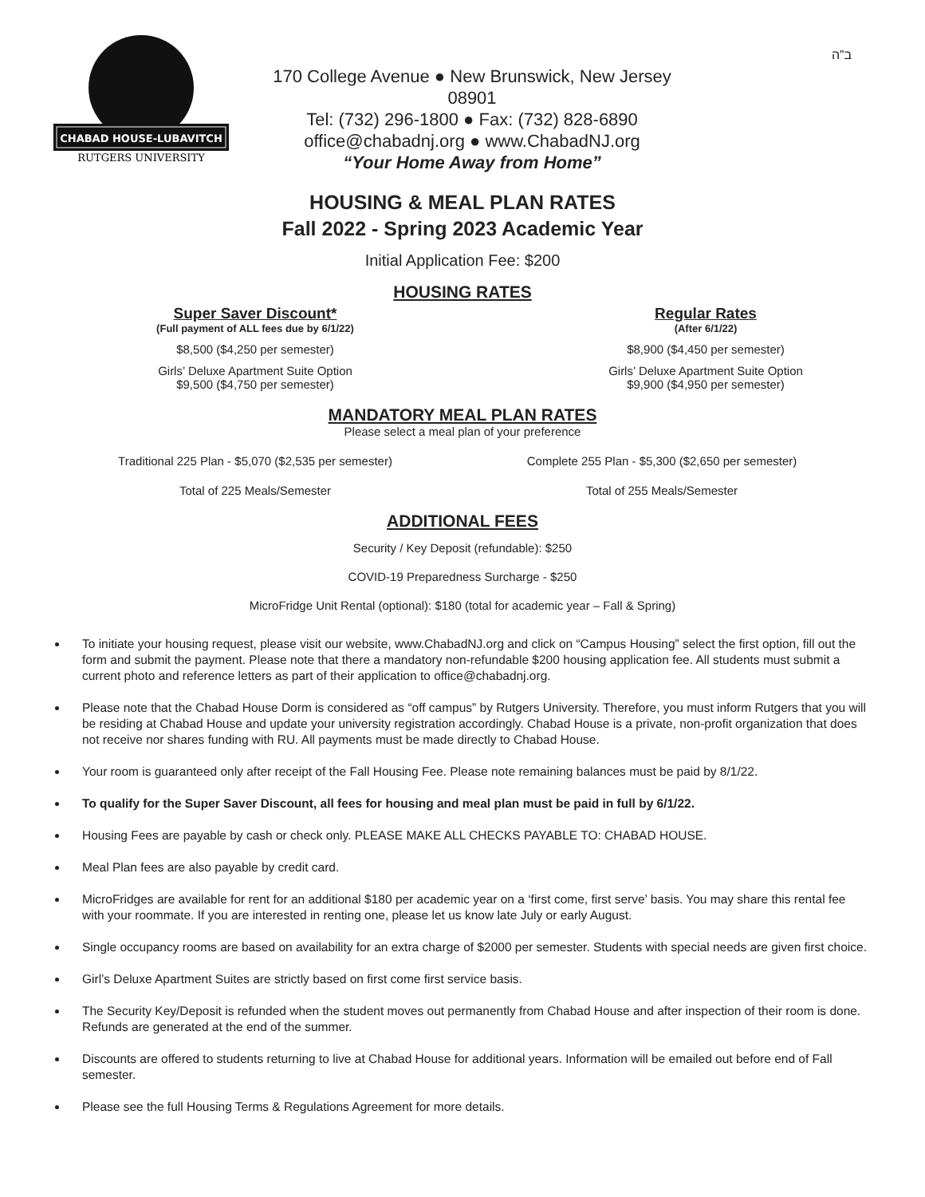CHABAD HOUSE-LUBAVITCH
RUTGERS UNIVERSITY
170 College Avenue ● New Brunswick, New Jersey 08901
Tel: (732) 296-1800 ● Fax: (732) 828-6890
office@chabadnj.org ● www.ChabadNJ.org
“Your Home Away from Home”
ב”ה
HOUSING & MEAL PLAN RATES
Fall 2022 - Spring 2023 Academic Year
Initial Application Fee: $200
HOUSING RATES
Super Saver Discount*
(Full payment of ALL fees due by 6/1/22)
$8,500 ($4,250 per semester)
Girls’ Deluxe Apartment Suite Option
$9,500 ($4,750 per semester)
Regular Rates
(After 6/1/22)
$8,900 ($4,450 per semester)
Girls’ Deluxe Apartment Suite Option
$9,900 ($4,950 per semester)
MANDATORY MEAL PLAN RATES
Please select a meal plan of your preference
Traditional 225 Plan - $5,070 ($2,535 per semester)
Total of 225 Meals/Semester
Complete 255 Plan - $5,300 ($2,650 per semester)
Total of 255 Meals/Semester
ADDITIONAL FEES
Security / Key Deposit (refundable): $250
COVID-19 Preparedness Surcharge - $250
MicroFridge Unit Rental (optional): $180 (total for academic year – Fall & Spring)
To initiate your housing request, please visit our website, www.ChabadNJ.org and click on “Campus Housing” select the first option, fill out the form and submit the payment. Please note that there a mandatory non-refundable $200 housing application fee. All students must submit a current photo and reference letters as part of their application to office@chabadnj.org.
Please note that the Chabad House Dorm is considered as “off campus” by Rutgers University. Therefore, you must inform Rutgers that you will be residing at Chabad House and update your university registration accordingly. Chabad House is a private, non-profit organization that does not receive nor shares funding with RU. All payments must be made directly to Chabad House.
Your room is guaranteed only after receipt of the Fall Housing Fee. Please note remaining balances must be paid by 8/1/22.
To qualify for the Super Saver Discount, all fees for housing and meal plan must be paid in full by 6/1/22.
Housing Fees are payable by cash or check only. PLEASE MAKE ALL CHECKS PAYABLE TO: CHABAD HOUSE.
Meal Plan fees are also payable by credit card.
MicroFridges are available for rent for an additional $180 per academic year on a ‘first come, first serve’ basis. You may share this rental fee with your roommate. If you are interested in renting one, please let us know late July or early August.
Single occupancy rooms are based on availability for an extra charge of $2000 per semester. Students with special needs are given first choice.
Girl’s Deluxe Apartment Suites are strictly based on first come first service basis.
The Security Key/Deposit is refunded when the student moves out permanently from Chabad House and after inspection of their room is done. Refunds are generated at the end of the summer.
Discounts are offered to students returning to live at Chabad House for additional years. Information will be emailed out before end of Fall semester.
Please see the full Housing Terms & Regulations Agreement for more details.